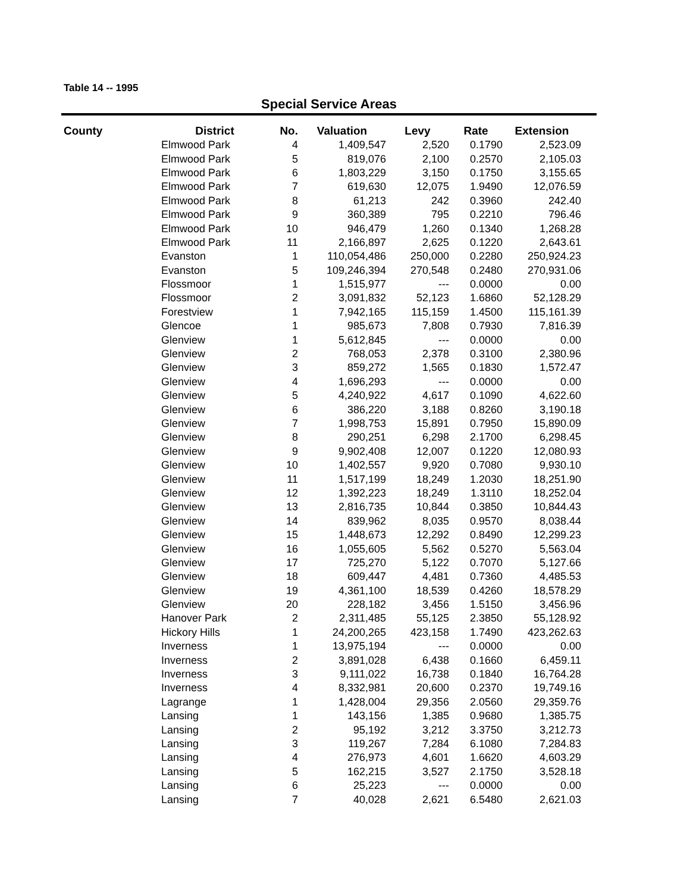Table 14 -- 1995
Special Service Areas
| County | District | No. | Valuation | Levy | Rate | Extension |
| --- | --- | --- | --- | --- | --- | --- |
| | Elmwood Park | 4 | 1,409,547 | 2,520 | 0.1790 | 2,523.09 |
| | Elmwood Park | 5 | 819,076 | 2,100 | 0.2570 | 2,105.03 |
| | Elmwood Park | 6 | 1,803,229 | 3,150 | 0.1750 | 3,155.65 |
| | Elmwood Park | 7 | 619,630 | 12,075 | 1.9490 | 12,076.59 |
| | Elmwood Park | 8 | 61,213 | 242 | 0.3960 | 242.40 |
| | Elmwood Park | 9 | 360,389 | 795 | 0.2210 | 796.46 |
| | Elmwood Park | 10 | 946,479 | 1,260 | 0.1340 | 1,268.28 |
| | Elmwood Park | 11 | 2,166,897 | 2,625 | 0.1220 | 2,643.61 |
| | Evanston | 1 | 110,054,486 | 250,000 | 0.2280 | 250,924.23 |
| | Evanston | 5 | 109,246,394 | 270,548 | 0.2480 | 270,931.06 |
| | Flossmoor | 1 | 1,515,977 | --- | 0.0000 | 0.00 |
| | Flossmoor | 2 | 3,091,832 | 52,123 | 1.6860 | 52,128.29 |
| | Forestview | 1 | 7,942,165 | 115,159 | 1.4500 | 115,161.39 |
| | Glencoe | 1 | 985,673 | 7,808 | 0.7930 | 7,816.39 |
| | Glenview | 1 | 5,612,845 | --- | 0.0000 | 0.00 |
| | Glenview | 2 | 768,053 | 2,378 | 0.3100 | 2,380.96 |
| | Glenview | 3 | 859,272 | 1,565 | 0.1830 | 1,572.47 |
| | Glenview | 4 | 1,696,293 | --- | 0.0000 | 0.00 |
| | Glenview | 5 | 4,240,922 | 4,617 | 0.1090 | 4,622.60 |
| | Glenview | 6 | 386,220 | 3,188 | 0.8260 | 3,190.18 |
| | Glenview | 7 | 1,998,753 | 15,891 | 0.7950 | 15,890.09 |
| | Glenview | 8 | 290,251 | 6,298 | 2.1700 | 6,298.45 |
| | Glenview | 9 | 9,902,408 | 12,007 | 0.1220 | 12,080.93 |
| | Glenview | 10 | 1,402,557 | 9,920 | 0.7080 | 9,930.10 |
| | Glenview | 11 | 1,517,199 | 18,249 | 1.2030 | 18,251.90 |
| | Glenview | 12 | 1,392,223 | 18,249 | 1.3110 | 18,252.04 |
| | Glenview | 13 | 2,816,735 | 10,844 | 0.3850 | 10,844.43 |
| | Glenview | 14 | 839,962 | 8,035 | 0.9570 | 8,038.44 |
| | Glenview | 15 | 1,448,673 | 12,292 | 0.8490 | 12,299.23 |
| | Glenview | 16 | 1,055,605 | 5,562 | 0.5270 | 5,563.04 |
| | Glenview | 17 | 725,270 | 5,122 | 0.7070 | 5,127.66 |
| | Glenview | 18 | 609,447 | 4,481 | 0.7360 | 4,485.53 |
| | Glenview | 19 | 4,361,100 | 18,539 | 0.4260 | 18,578.29 |
| | Glenview | 20 | 228,182 | 3,456 | 1.5150 | 3,456.96 |
| | Hanover Park | 2 | 2,311,485 | 55,125 | 2.3850 | 55,128.92 |
| | Hickory Hills | 1 | 24,200,265 | 423,158 | 1.7490 | 423,262.63 |
| | Inverness | 1 | 13,975,194 | --- | 0.0000 | 0.00 |
| | Inverness | 2 | 3,891,028 | 6,438 | 0.1660 | 6,459.11 |
| | Inverness | 3 | 9,111,022 | 16,738 | 0.1840 | 16,764.28 |
| | Inverness | 4 | 8,332,981 | 20,600 | 0.2370 | 19,749.16 |
| | Lagrange | 1 | 1,428,004 | 29,356 | 2.0560 | 29,359.76 |
| | Lansing | 1 | 143,156 | 1,385 | 0.9680 | 1,385.75 |
| | Lansing | 2 | 95,192 | 3,212 | 3.3750 | 3,212.73 |
| | Lansing | 3 | 119,267 | 7,284 | 6.1080 | 7,284.83 |
| | Lansing | 4 | 276,973 | 4,601 | 1.6620 | 4,603.29 |
| | Lansing | 5 | 162,215 | 3,527 | 2.1750 | 3,528.18 |
| | Lansing | 6 | 25,223 | --- | 0.0000 | 0.00 |
| | Lansing | 7 | 40,028 | 2,621 | 6.5480 | 2,621.03 |